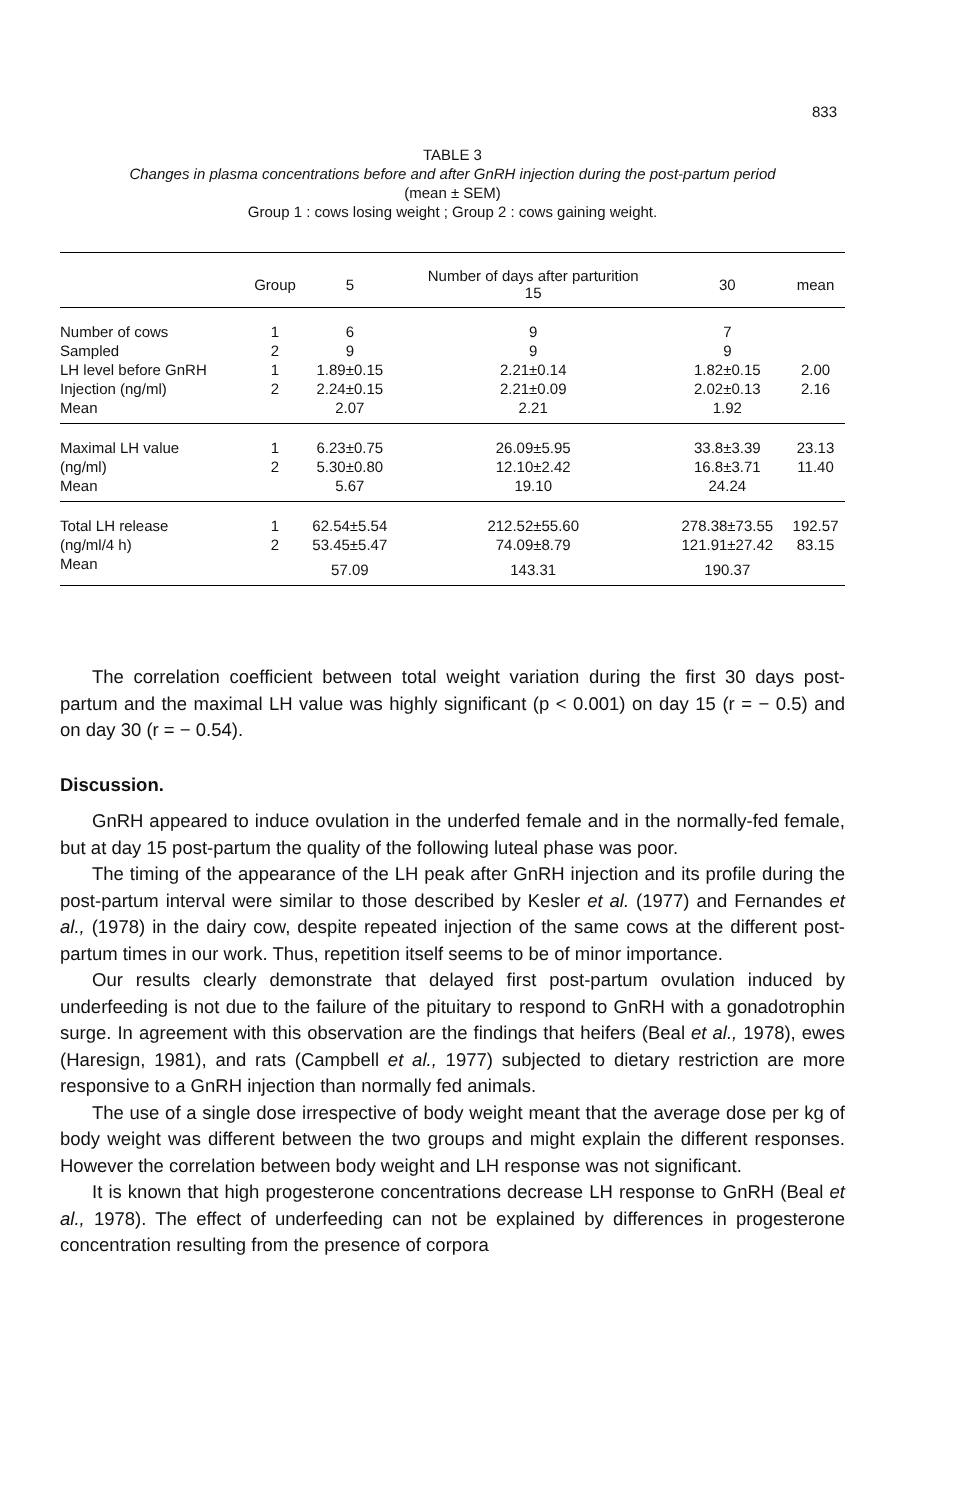833
TABLE 3
Changes in plasma concentrations before and after GnRH injection during the post-partum period
(mean ± SEM)
Group 1 : cows losing weight ; Group 2 : cows gaining weight.
| | Group | 5 | Number of days after parturition 15 | 30 | mean |
| --- | --- | --- | --- | --- | --- |
| Number of cows | 1 | 6 | 9 | 7 | |
| Sampled | 2 | 9 | 9 | 9 | |
| LH level before GnRH | 1 | 1.89±0.15 | 2.21±0.14 | 1.82±0.15 | 2.00 |
| Injection (ng/ml) | 2 | 2.24±0.15 | 2.21±0.09 | 2.02±0.13 | 2.16 |
| Mean | | 2.07 | 2.21 | 1.92 | |
| Maximal LH value | 1 | 6.23±0.75 | 26.09±5.95 | 33.8±3.39 | 23.13 |
| (ng/ml) | 2 | 5.30±0.80 | 12.10±2.42 | 16.8±3.71 | 11.40 |
| Mean | | 5.67 | 19.10 | 24.24 | |
| Total LH release | 1 | 62.54±5.54 | 212.52±55.60 | 278.38±73.55 | 192.57 |
| (ng/ml/4 h) | 2 | 53.45±5.47 | 74.09±8.79 | 121.91±27.42 | 83.15 |
| Mean | | 57.09 | 143.31 | 190.37 | |
The correlation coefficient between total weight variation during the first 30 days post-partum and the maximal LH value was highly significant (p < 0.001) on day 15 (r = − 0.5) and on day 30 (r = − 0.54).
Discussion.
GnRH appeared to induce ovulation in the underfed female and in the normally-fed female, but at day 15 post-partum the quality of the following luteal phase was poor.
The timing of the appearance of the LH peak after GnRH injection and its profile during the post-partum interval were similar to those described by Kesler et al. (1977) and Fernandes et al., (1978) in the dairy cow, despite repeated injection of the same cows at the different post-partum times in our work. Thus, repetition itself seems to be of minor importance.
Our results clearly demonstrate that delayed first post-partum ovulation induced by underfeeding is not due to the failure of the pituitary to respond to GnRH with a gonadotrophin surge. In agreement with this observation are the findings that heifers (Beal et al., 1978), ewes (Haresign, 1981), and rats (Campbell et al., 1977) subjected to dietary restriction are more responsive to a GnRH injection than normally fed animals.
The use of a single dose irrespective of body weight meant that the average dose per kg of body weight was different between the two groups and might explain the different responses. However the correlation between body weight and LH response was not significant.
It is known that high progesterone concentrations decrease LH response to GnRH (Beal et al., 1978). The effect of underfeeding can not be explained by differences in progesterone concentration resulting from the presence of corpora